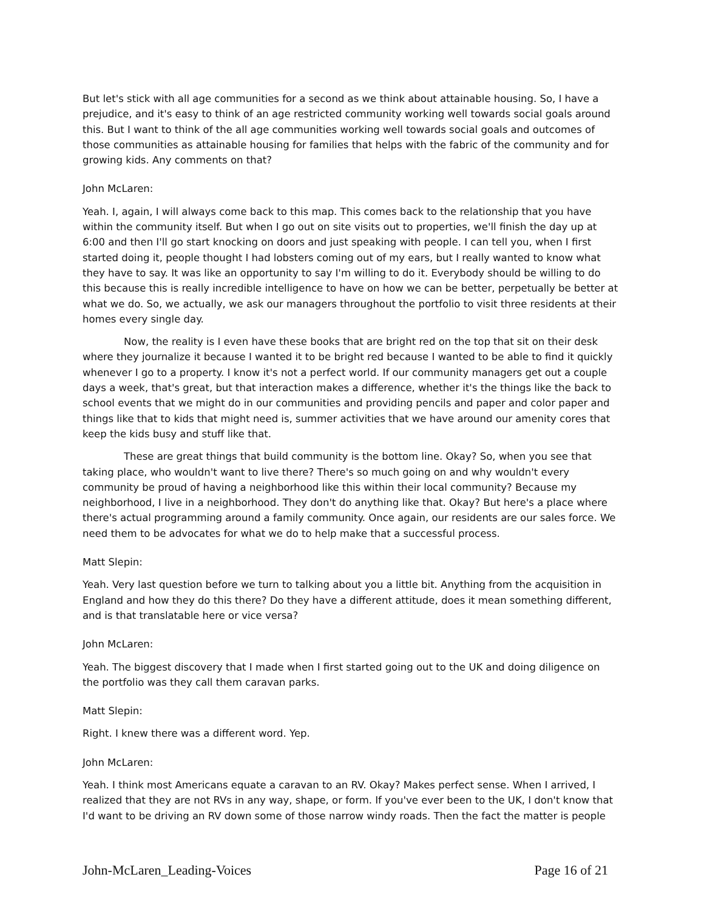But let's stick with all age communities for a second as we think about attainable housing. So, I have a prejudice, and it's easy to think of an age restricted community working well towards social goals around this. But I want to think of the all age communities working well towards social goals and outcomes of those communities as attainable housing for families that helps with the fabric of the community and for growing kids. Any comments on that?
John McLaren:
Yeah. I, again, I will always come back to this map. This comes back to the relationship that you have within the community itself. But when I go out on site visits out to properties, we'll finish the day up at 6:00 and then I'll go start knocking on doors and just speaking with people. I can tell you, when I first started doing it, people thought I had lobsters coming out of my ears, but I really wanted to know what they have to say. It was like an opportunity to say I'm willing to do it. Everybody should be willing to do this because this is really incredible intelligence to have on how we can be better, perpetually be better at what we do. So, we actually, we ask our managers throughout the portfolio to visit three residents at their homes every single day.
Now, the reality is I even have these books that are bright red on the top that sit on their desk where they journalize it because I wanted it to be bright red because I wanted to be able to find it quickly whenever I go to a property. I know it's not a perfect world. If our community managers get out a couple days a week, that's great, but that interaction makes a difference, whether it's the things like the back to school events that we might do in our communities and providing pencils and paper and color paper and things like that to kids that might need is, summer activities that we have around our amenity cores that keep the kids busy and stuff like that.
These are great things that build community is the bottom line. Okay? So, when you see that taking place, who wouldn't want to live there? There's so much going on and why wouldn't every community be proud of having a neighborhood like this within their local community? Because my neighborhood, I live in a neighborhood. They don't do anything like that. Okay? But here's a place where there's actual programming around a family community. Once again, our residents are our sales force. We need them to be advocates for what we do to help make that a successful process.
Matt Slepin:
Yeah. Very last question before we turn to talking about you a little bit. Anything from the acquisition in England and how they do this there? Do they have a different attitude, does it mean something different, and is that translatable here or vice versa?
John McLaren:
Yeah. The biggest discovery that I made when I first started going out to the UK and doing diligence on the portfolio was they call them caravan parks.
Matt Slepin:
Right. I knew there was a different word. Yep.
John McLaren:
Yeah. I think most Americans equate a caravan to an RV. Okay? Makes perfect sense. When I arrived, I realized that they are not RVs in any way, shape, or form. If you've ever been to the UK, I don't know that I'd want to be driving an RV down some of those narrow windy roads. Then the fact the matter is people
John-McLaren_Leading-Voices Page 16 of 21